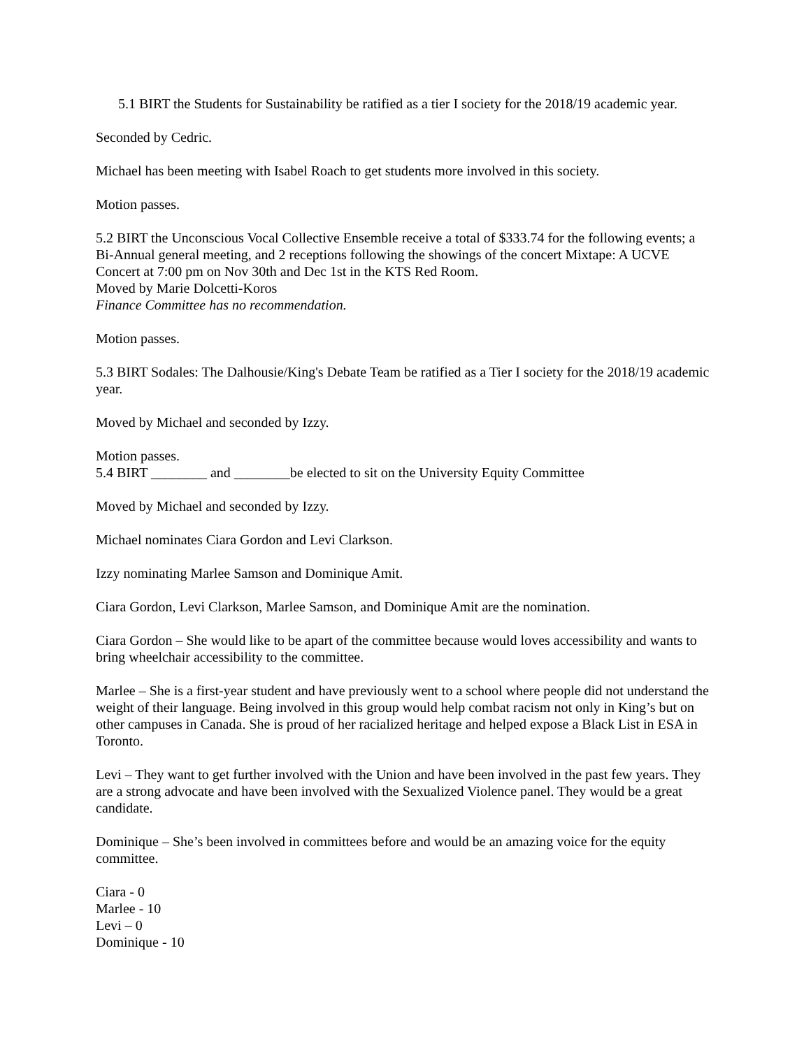5.1 BIRT the Students for Sustainability be ratified as a tier I society for the 2018/19 academic year.
Seconded by Cedric.
Michael has been meeting with Isabel Roach to get students more involved in this society.
Motion passes.
5.2 BIRT the Unconscious Vocal Collective Ensemble receive a total of $333.74 for the following events; a Bi-Annual general meeting, and 2 receptions following the showings of the concert Mixtape: A UCVE Concert at 7:00 pm on Nov 30th and Dec 1st in the KTS Red Room.
Moved by Marie Dolcetti-Koros
Finance Committee has no recommendation.
Motion passes.
5.3 BIRT Sodales: The Dalhousie/King's Debate Team be ratified as a Tier I society for the 2018/19 academic year.
Moved by Michael and seconded by Izzy.
Motion passes.
5.4 BIRT ________ and ________be elected to sit on the University Equity Committee
Moved by Michael and seconded by Izzy.
Michael nominates Ciara Gordon and Levi Clarkson.
Izzy nominating Marlee Samson and Dominique Amit.
Ciara Gordon, Levi Clarkson, Marlee Samson, and Dominique Amit are the nomination.
Ciara Gordon – She would like to be apart of the committee because would loves accessibility and wants to bring wheelchair accessibility to the committee.
Marlee – She is a first-year student and have previously went to a school where people did not understand the weight of their language. Being involved in this group would help combat racism not only in King’s but on other campuses in Canada. She is proud of her racialized heritage and helped expose a Black List in ESA in Toronto.
Levi – They want to get further involved with the Union and have been involved in the past few years. They are a strong advocate and have been involved with the Sexualized Violence panel. They would be a great candidate.
Dominique – She’s been involved in committees before and would be an amazing voice for the equity committee.
Ciara - 0
Marlee - 10
Levi – 0
Dominique - 10